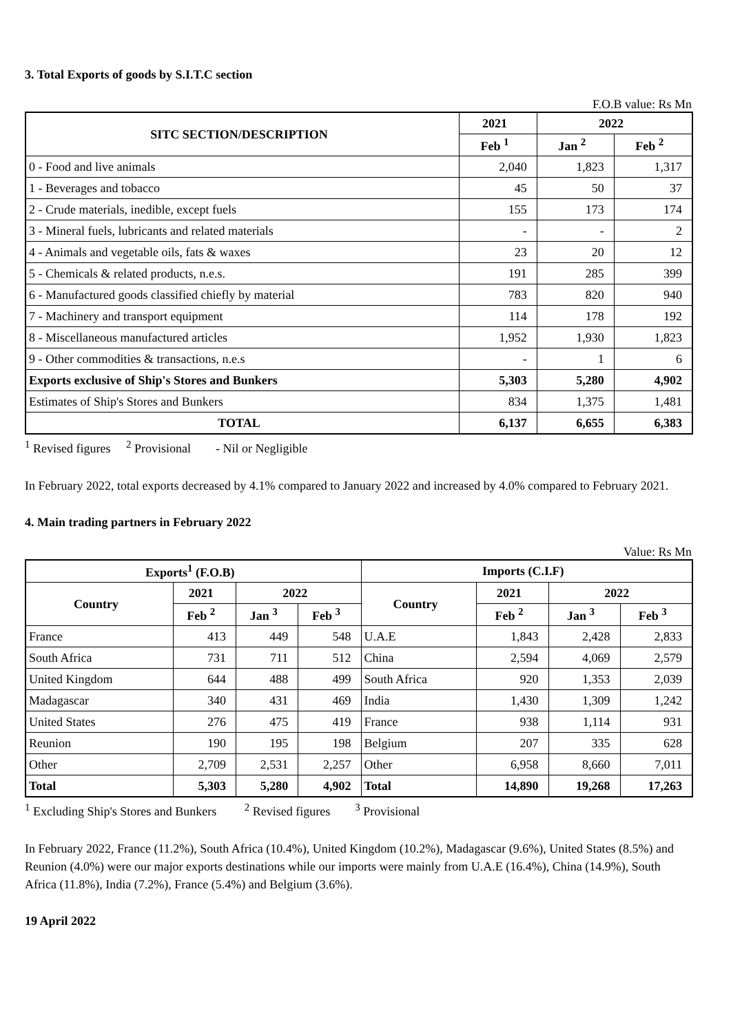3. Total Exports of goods by S.I.T.C section
F.O.B value: Rs Mn
| SITC SECTION/DESCRIPTION | 2021 | 2022 | |
| --- | --- | --- | --- |
| | Feb <sup>1</sup> | Jan <sup>2</sup> | Feb <sup>2</sup> |
| 0 - Food and live animals | 2,040 | 1,823 | 1,317 |
| 1 - Beverages and tobacco | 45 | 50 | 37 |
| 2 - Crude materials, inedible, except fuels | 155 | 173 | 174 |
| 3 - Mineral fuels, lubricants and related materials | - | - | 2 |
| 4 - Animals and vegetable oils, fats & waxes | 23 | 20 | 12 |
| 5 - Chemicals & related products, n.e.s. | 191 | 285 | 399 |
| 6 - Manufactured goods classified chiefly by material | 783 | 820 | 940 |
| 7 - Machinery and transport equipment | 114 | 178 | 192 |
| 8 - Miscellaneous manufactured articles | 1,952 | 1,930 | 1,823 |
| 9 - Other commodities & transactions, n.e.s | - | 1 | 6 |
| Exports exclusive of Ship's Stores and Bunkers | 5,303 | 5,280 | 4,902 |
| Estimates of Ship's Stores and Bunkers | 834 | 1,375 | 1,481 |
| TOTAL | 6,137 | 6,655 | 6,383 |
<sup>1</sup> Revised figures <sup>2</sup> Provisional - Nil or Negligible
In February 2022, total exports decreased by 4.1% compared to January 2022 and increased by 4.0% compared to February 2021.
4. Main trading partners in February 2022
Value: Rs Mn
| Exports<sup>1</sup> (F.O.B) | | | | Imports (C.I.F) | | | |
| --- | --- | --- | --- | --- | --- | --- | --- |
| Country | 2021 | 2022 | | Country | 2021 | 2022 | |
| | Feb <sup>2</sup> | Jan <sup>3</sup> | Feb <sup>3</sup> | | Feb <sup>2</sup> | Jan <sup>3</sup> | Feb <sup>3</sup> |
| France | 413 | 449 | 548 | U.A.E | 1,843 | 2,428 | 2,833 |
| South Africa | 731 | 711 | 512 | China | 2,594 | 4,069 | 2,579 |
| United Kingdom | 644 | 488 | 499 | South Africa | 920 | 1,353 | 2,039 |
| Madagascar | 340 | 431 | 469 | India | 1,430 | 1,309 | 1,242 |
| United States | 276 | 475 | 419 | France | 938 | 1,114 | 931 |
| Reunion | 190 | 195 | 198 | Belgium | 207 | 335 | 628 |
| Other | 2,709 | 2,531 | 2,257 | Other | 6,958 | 8,660 | 7,011 |
| Total | 5,303 | 5,280 | 4,902 | Total | 14,890 | 19,268 | 17,263 |
<sup>1</sup> Excluding Ship's Stores and Bunkers <sup>2</sup> Revised figures <sup>3</sup> Provisional
In February 2022, France (11.2%), South Africa (10.4%), United Kingdom (10.2%), Madagascar (9.6%), United States (8.5%) and Reunion (4.0%) were our major exports destinations while our imports were mainly from U.A.E (16.4%), China (14.9%), South Africa (11.8%), India (7.2%), France (5.4%) and Belgium (3.6%).
19 April 2022